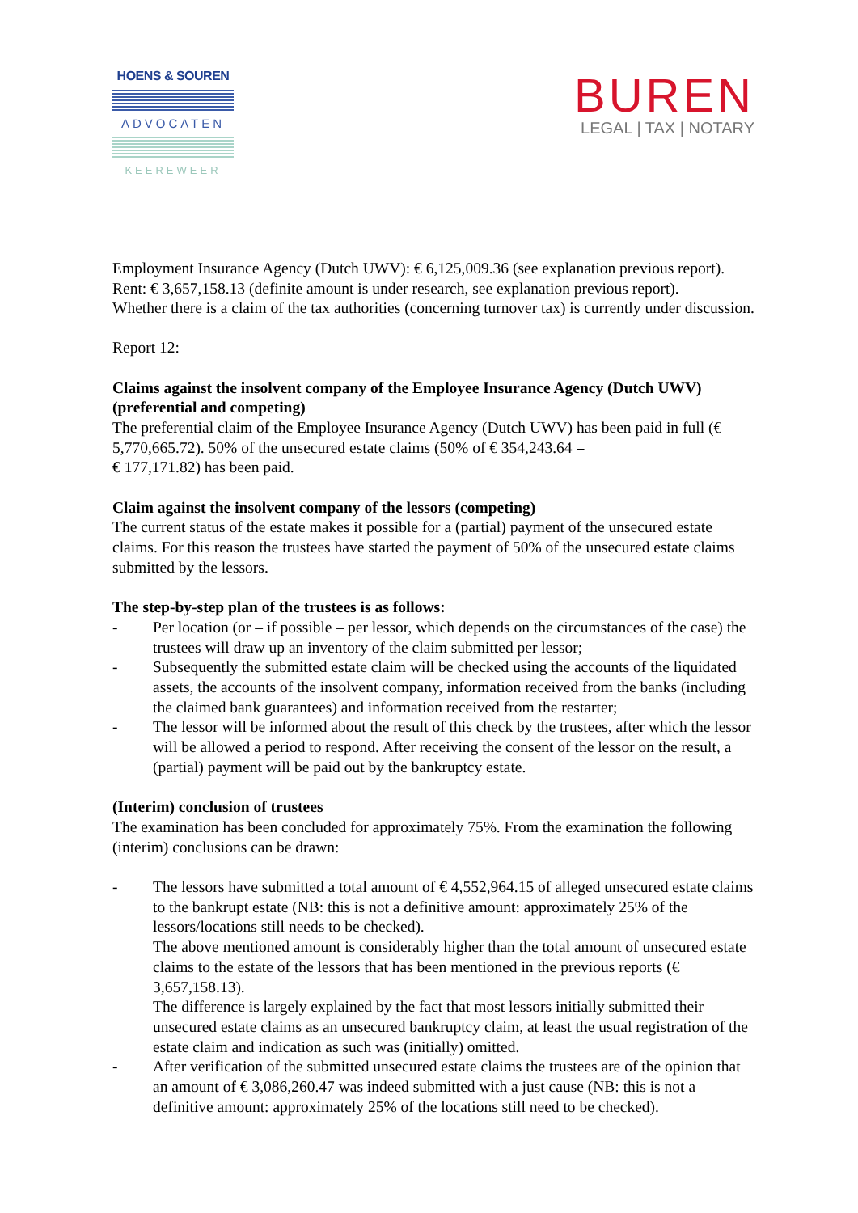HOENS & SOUREN
ADVOCATEN
KEEREWEER
BUREN
LEGAL | TAX | NOTARY
Employment Insurance Agency (Dutch UWV): € 6,125,009.36 (see explanation previous report).
Rent: € 3,657,158.13 (definite amount is under research, see explanation previous report).
Whether there is a claim of the tax authorities (concerning turnover tax) is currently under discussion.
Report 12:
Claims against the insolvent company of the Employee Insurance Agency (Dutch UWV) (preferential and competing)
The preferential claim of the Employee Insurance Agency (Dutch UWV) has been paid in full (€ 5,770,665.72). 50% of the unsecured estate claims (50% of € 354,243.64 =
€ 177,171.82) has been paid.
Claim against the insolvent company of the lessors (competing)
The current status of the estate makes it possible for a (partial) payment of the unsecured estate claims. For this reason the trustees have started the payment of 50% of the unsecured estate claims submitted by the lessors.
The step-by-step plan of the trustees is as follows:
- Per location (or – if possible – per lessor, which depends on the circumstances of the case) the trustees will draw up an inventory of the claim submitted per lessor;
- Subsequently the submitted estate claim will be checked using the accounts of the liquidated assets, the accounts of the insolvent company, information received from the banks (including the claimed bank guarantees) and information received from the restarter;
- The lessor will be informed about the result of this check by the trustees, after which the lessor will be allowed a period to respond. After receiving the consent of the lessor on the result, a (partial) payment will be paid out by the bankruptcy estate.
(Interim) conclusion of trustees
The examination has been concluded for approximately 75%. From the examination the following (interim) conclusions can be drawn:
- The lessors have submitted a total amount of € 4,552,964.15 of alleged unsecured estate claims to the bankrupt estate (NB: this is not a definitive amount: approximately 25% of the lessors/locations still needs to be checked).
The above mentioned amount is considerably higher than the total amount of unsecured estate claims to the estate of the lessors that has been mentioned in the previous reports (€ 3,657,158.13).
The difference is largely explained by the fact that most lessors initially submitted their unsecured estate claims as an unsecured bankruptcy claim, at least the usual registration of the estate claim and indication as such was (initially) omitted.
- After verification of the submitted unsecured estate claims the trustees are of the opinion that an amount of € 3,086,260.47 was indeed submitted with a just cause (NB: this is not a definitive amount: approximately 25% of the locations still need to be checked).